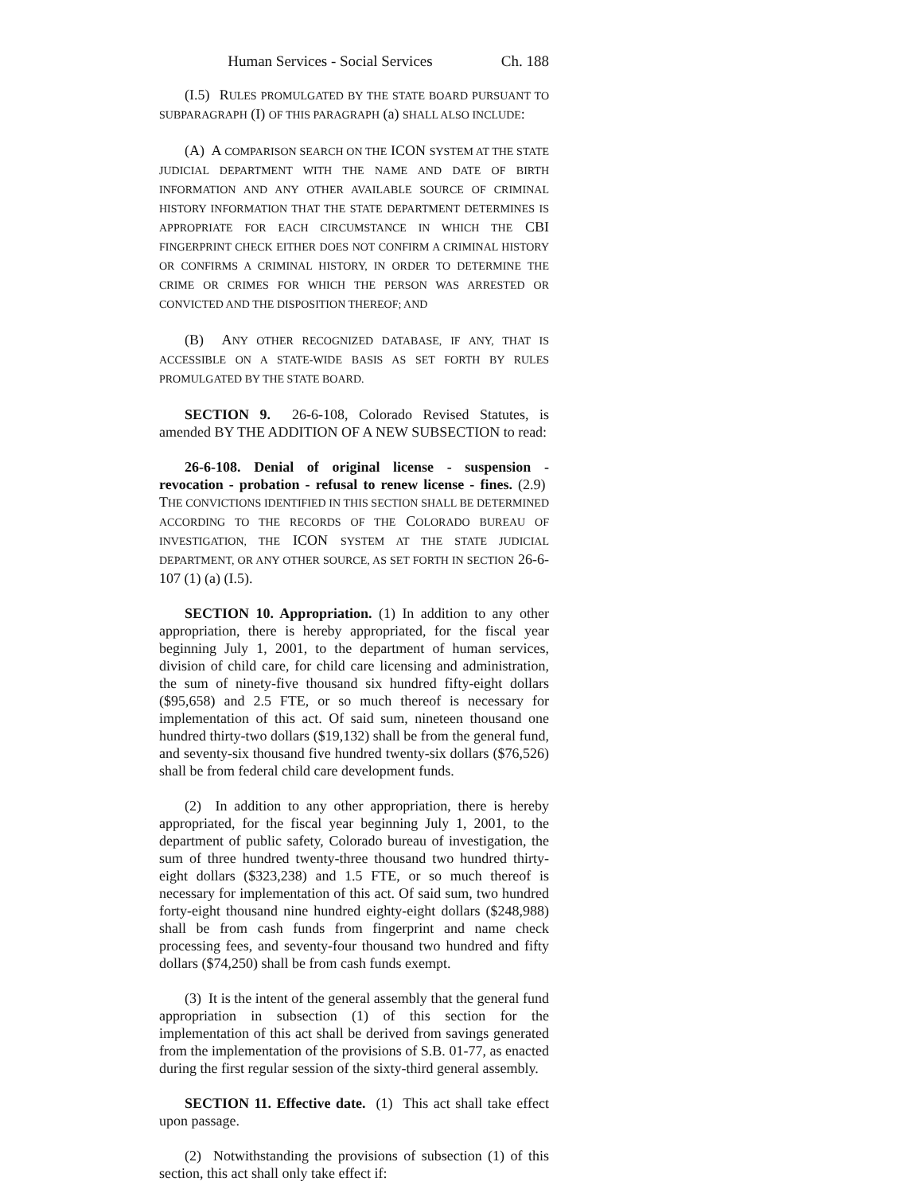Human Services - Social Services Ch. 188
(I.5) RULES PROMULGATED BY THE STATE BOARD PURSUANT TO SUBPARAGRAPH (I) OF THIS PARAGRAPH (a) SHALL ALSO INCLUDE:
(A) A COMPARISON SEARCH ON THE ICON SYSTEM AT THE STATE JUDICIAL DEPARTMENT WITH THE NAME AND DATE OF BIRTH INFORMATION AND ANY OTHER AVAILABLE SOURCE OF CRIMINAL HISTORY INFORMATION THAT THE STATE DEPARTMENT DETERMINES IS APPROPRIATE FOR EACH CIRCUMSTANCE IN WHICH THE CBI FINGERPRINT CHECK EITHER DOES NOT CONFIRM A CRIMINAL HISTORY OR CONFIRMS A CRIMINAL HISTORY, IN ORDER TO DETERMINE THE CRIME OR CRIMES FOR WHICH THE PERSON WAS ARRESTED OR CONVICTED AND THE DISPOSITION THEREOF; AND
(B) ANY OTHER RECOGNIZED DATABASE, IF ANY, THAT IS ACCESSIBLE ON A STATE-WIDE BASIS AS SET FORTH BY RULES PROMULGATED BY THE STATE BOARD.
SECTION 9. 26-6-108, Colorado Revised Statutes, is amended BY THE ADDITION OF A NEW SUBSECTION to read:
26-6-108. Denial of original license - suspension - revocation - probation - refusal to renew license - fines. (2.9) THE CONVICTIONS IDENTIFIED IN THIS SECTION SHALL BE DETERMINED ACCORDING TO THE RECORDS OF THE COLORADO BUREAU OF INVESTIGATION, THE ICON SYSTEM AT THE STATE JUDICIAL DEPARTMENT, OR ANY OTHER SOURCE, AS SET FORTH IN SECTION 26-6-107 (1) (a) (I.5).
SECTION 10. Appropriation. (1) In addition to any other appropriation, there is hereby appropriated, for the fiscal year beginning July 1, 2001, to the department of human services, division of child care, for child care licensing and administration, the sum of ninety-five thousand six hundred fifty-eight dollars ($95,658) and 2.5 FTE, or so much thereof is necessary for implementation of this act. Of said sum, nineteen thousand one hundred thirty-two dollars ($19,132) shall be from the general fund, and seventy-six thousand five hundred twenty-six dollars ($76,526) shall be from federal child care development funds.
(2) In addition to any other appropriation, there is hereby appropriated, for the fiscal year beginning July 1, 2001, to the department of public safety, Colorado bureau of investigation, the sum of three hundred twenty-three thousand two hundred thirty-eight dollars ($323,238) and 1.5 FTE, or so much thereof is necessary for implementation of this act. Of said sum, two hundred forty-eight thousand nine hundred eighty-eight dollars ($248,988) shall be from cash funds from fingerprint and name check processing fees, and seventy-four thousand two hundred and fifty dollars ($74,250) shall be from cash funds exempt.
(3) It is the intent of the general assembly that the general fund appropriation in subsection (1) of this section for the implementation of this act shall be derived from savings generated from the implementation of the provisions of S.B. 01-77, as enacted during the first regular session of the sixty-third general assembly.
SECTION 11. Effective date. (1) This act shall take effect upon passage.
(2) Notwithstanding the provisions of subsection (1) of this section, this act shall only take effect if: